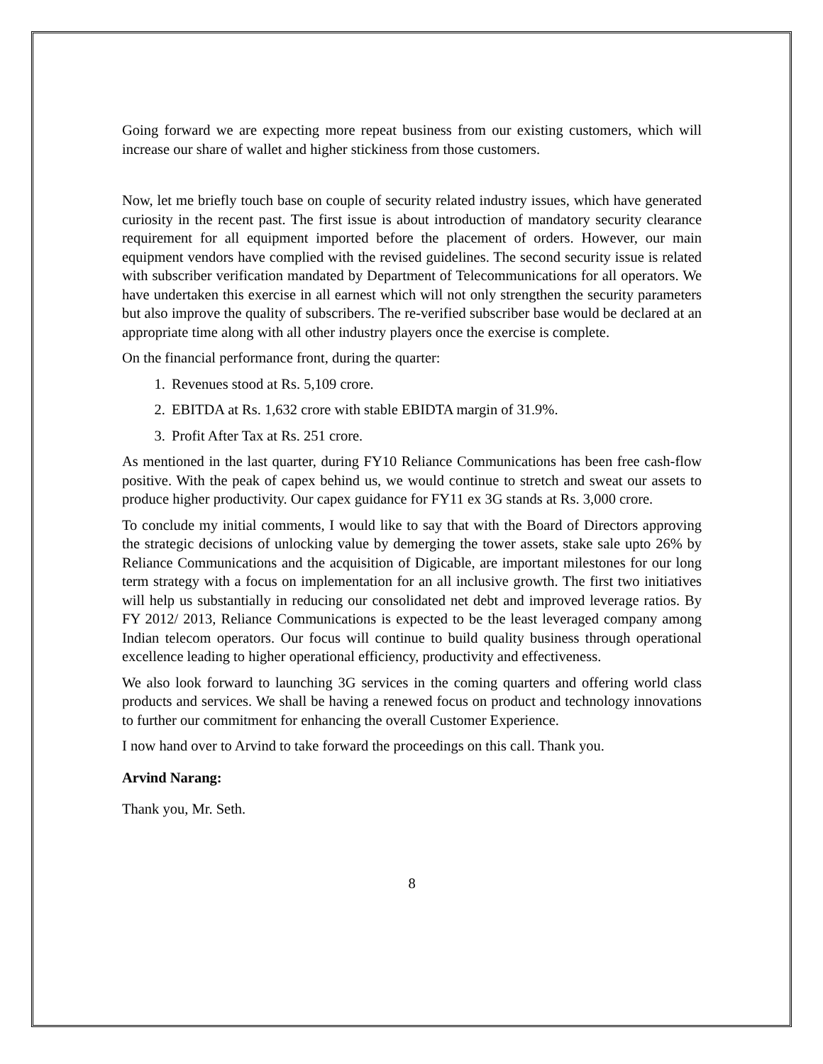Going forward we are expecting more repeat business from our existing customers, which will increase our share of wallet and higher stickiness from those customers.
Now, let me briefly touch base on couple of security related industry issues, which have generated curiosity in the recent past. The first issue is about introduction of mandatory security clearance requirement for all equipment imported before the placement of orders. However, our main equipment vendors have complied with the revised guidelines. The second security issue is related with subscriber verification mandated by Department of Telecommunications for all operators. We have undertaken this exercise in all earnest which will not only strengthen the security parameters but also improve the quality of subscribers. The re-verified subscriber base would be declared at an appropriate time along with all other industry players once the exercise is complete.
On the financial performance front, during the quarter:
1. Revenues stood at Rs. 5,109 crore.
2. EBITDA at Rs. 1,632 crore with stable EBIDTA margin of 31.9%.
3. Profit After Tax at Rs. 251 crore.
As mentioned in the last quarter, during FY10 Reliance Communications has been free cash-flow positive. With the peak of capex behind us, we would continue to stretch and sweat our assets to produce higher productivity. Our capex guidance for FY11 ex 3G stands at Rs. 3,000 crore.
To conclude my initial comments, I would like to say that with the Board of Directors approving the strategic decisions of unlocking value by demerging the tower assets, stake sale upto 26% by Reliance Communications and the acquisition of Digicable, are important milestones for our long term strategy with a focus on implementation for an all inclusive growth. The first two initiatives will help us substantially in reducing our consolidated net debt and improved leverage ratios. By FY 2012/ 2013, Reliance Communications is expected to be the least leveraged company among Indian telecom operators. Our focus will continue to build quality business through operational excellence leading to higher operational efficiency, productivity and effectiveness.
We also look forward to launching 3G services in the coming quarters and offering world class products and services. We shall be having a renewed focus on product and technology innovations to further our commitment for enhancing the overall Customer Experience.
I now hand over to Arvind to take forward the proceedings on this call. Thank you.
Arvind Narang:
Thank you, Mr. Seth.
8